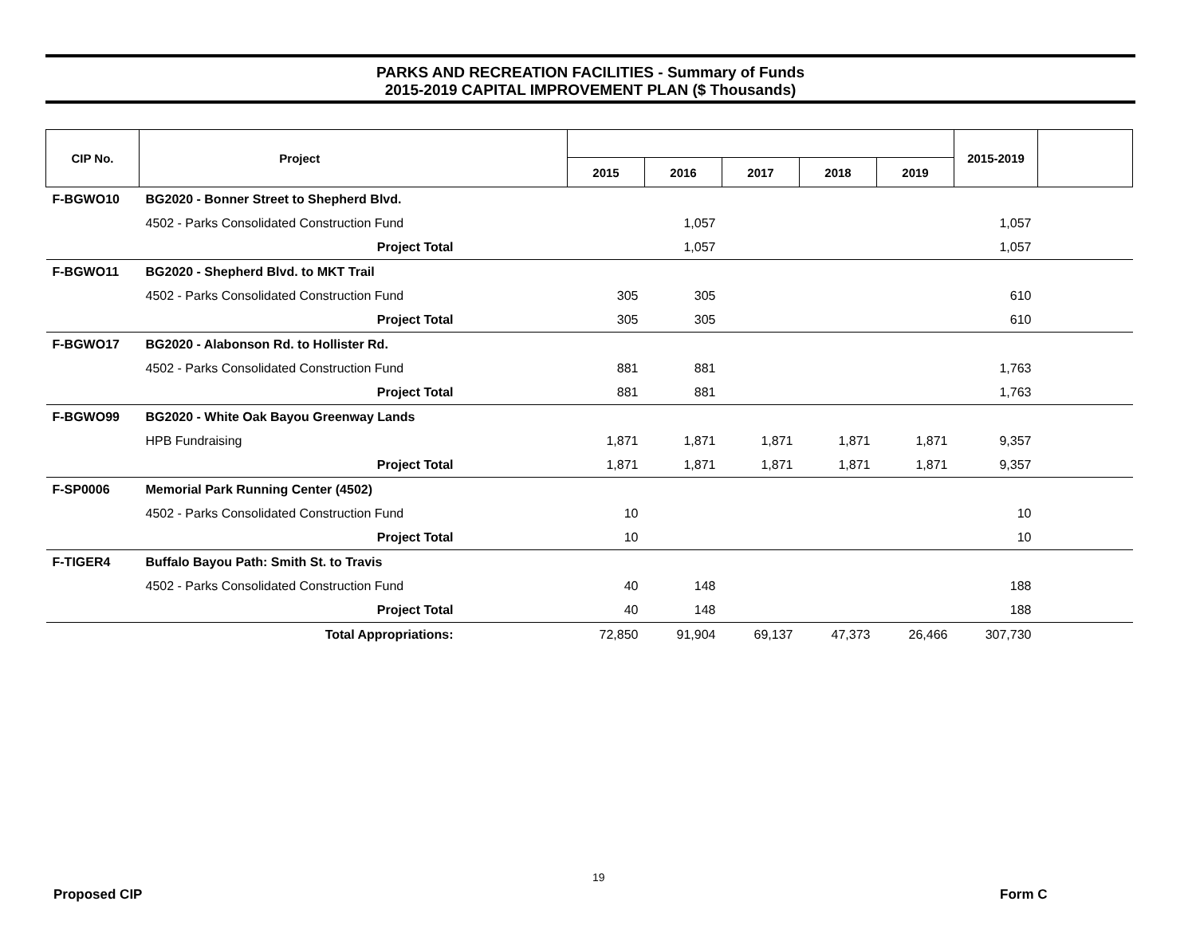PARKS AND RECREATION FACILITIES - Summary of Funds
2015-2019 CAPITAL IMPROVEMENT PLAN ($ Thousands)
| CIP No. | Project | | | | | | | 2015-2019 | |
| --- | --- | --- | --- | --- | --- | --- | --- | --- | --- |
| | | | 2015 | 2016 | 2017 | 2018 | 2019 | | |
| F-BGWO10 | BG2020 - Bonner Street to Shepherd Blvd. | | | | | | | | |
| | 4502 - Parks Consolidated Construction Fund | | | 1,057 | | | | 1,057 | |
| | Project Total | | | 1,057 | | | | 1,057 | |
| F-BGWO11 | BG2020 - Shepherd Blvd. to MKT Trail | | | | | | | | |
| | 4502 - Parks Consolidated Construction Fund | | 305 | 305 | | | | 610 | |
| | Project Total | | 305 | 305 | | | | 610 | |
| F-BGWO17 | BG2020 - Alabonson Rd. to Hollister Rd. | | | | | | | | |
| | 4502 - Parks Consolidated Construction Fund | | 881 | 881 | | | | 1,763 | |
| | Project Total | | 881 | 881 | | | | 1,763 | |
| F-BGWO99 | BG2020 - White Oak Bayou Greenway Lands | | | | | | | | |
| | HPB Fundraising | | 1,871 | 1,871 | 1,871 | 1,871 | 1,871 | 9,357 | |
| | Project Total | | 1,871 | 1,871 | 1,871 | 1,871 | 1,871 | 9,357 | |
| F-SP0006 | Memorial Park Running Center (4502) | | | | | | | | |
| | 4502 - Parks Consolidated Construction Fund | | 10 | | | | | 10 | |
| | Project Total | | 10 | | | | | 10 | |
| F-TIGER4 | Buffalo Bayou Path: Smith St. to Travis | | | | | | | | |
| | 4502 - Parks Consolidated Construction Fund | | 40 | 148 | | | | 188 | |
| | Project Total | | 40 | 148 | | | | 188 | |
| | Total Appropriations: | | 72,850 | 91,904 | 69,137 | 47,373 | 26,466 | 307,730 | |
19
Proposed CIP Form C